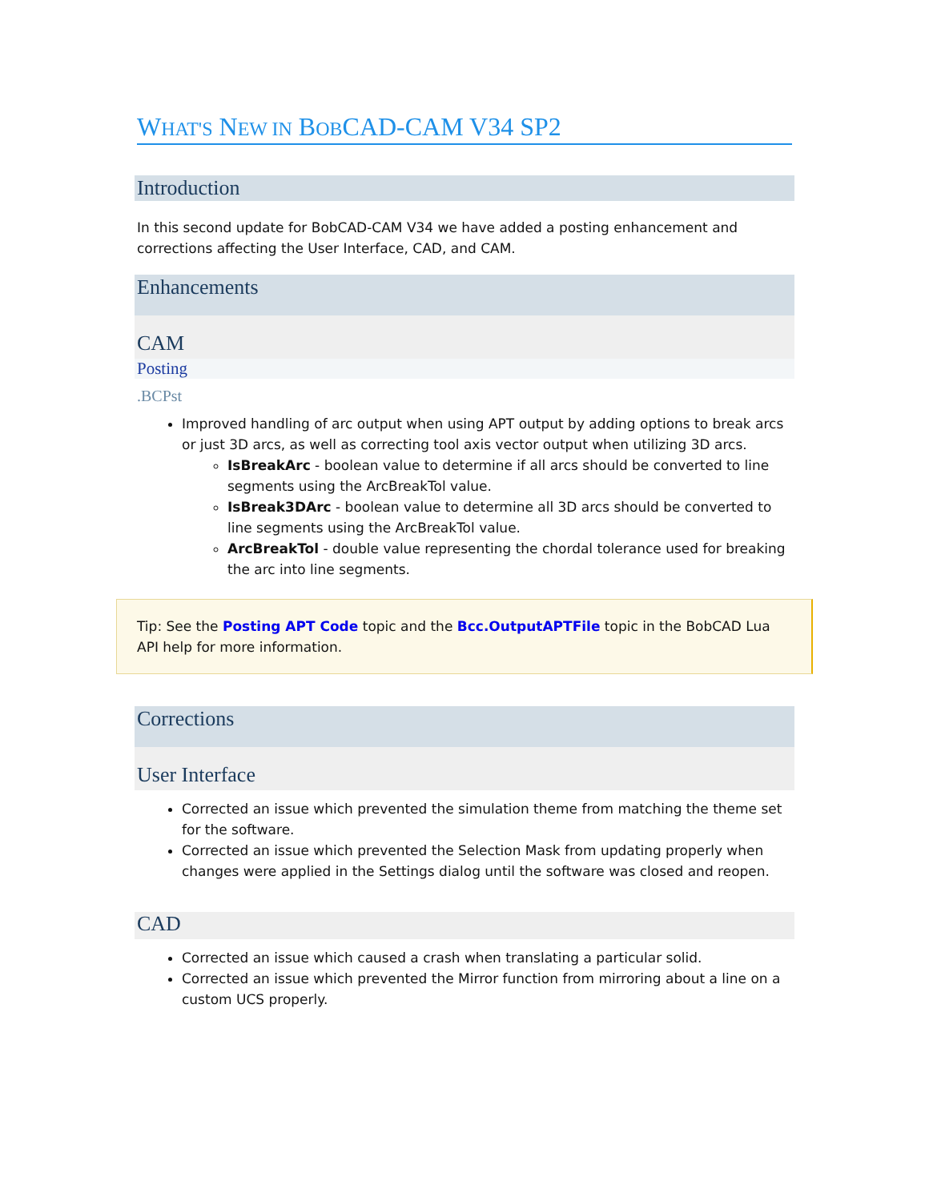WHAT'S NEW IN BOBCAD-CAM V34 SP2
Introduction
In this second update for BobCAD-CAM V34 we have added a posting enhancement and corrections affecting the User Interface, CAD, and CAM.
Enhancements
CAM
Posting
.BCPst
Improved handling of arc output when using APT output by adding options to break arcs or just 3D arcs, as well as correcting tool axis vector output when utilizing 3D arcs.
IsBreakArc - boolean value to determine if all arcs should be converted to line segments using the ArcBreakTol value.
IsBreak3DArc - boolean value to determine all 3D arcs should be converted to line segments using the ArcBreakTol value.
ArcBreakTol - double value representing the chordal tolerance used for breaking the arc into line segments.
Tip: See the Posting APT Code topic and the Bcc.OutputAPTFile topic in the BobCAD Lua API help for more information.
Corrections
User Interface
Corrected an issue which prevented the simulation theme from matching the theme set for the software.
Corrected an issue which prevented the Selection Mask from updating properly when changes were applied in the Settings dialog until the software was closed and reopen.
CAD
Corrected an issue which caused a crash when translating a particular solid.
Corrected an issue which prevented the Mirror function from mirroring about a line on a custom UCS properly.